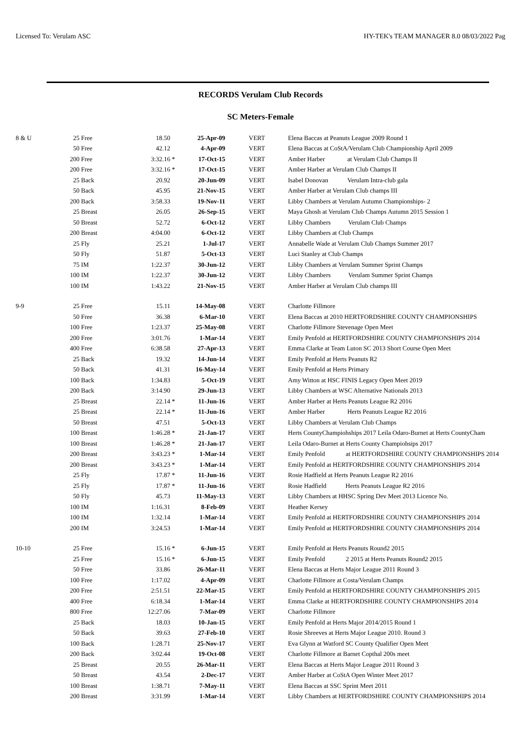Licensed To: Verulam ASC HY-TEK's TEAM MANAGER 8.0 08/03/2022 Pag
RECORDS Verulam Club Records
SC Meters-Female
| 8 & U | 25 | Free | 18.50 | | 25-Apr-09 | | VERT | Elena Baccas at Peanuts League 2009 Round 1 |
| | 50 | Free | 42.12 | | 4-Apr-09 | | VERT | Elena Baccas at CoStA/Verulam Club Championship April 2009 |
| | 200 | Free | 3:32.16 | * | 17-Oct-15 | | VERT | Amber Harber at Verulam Club Champs II |
| | 200 | Free | 3:32.16 | * | 17-Oct-15 | | VERT | Amber Harber at Verulam Club Champs II |
| | 25 | Back | 20.92 | | 20-Jun-09 | | VERT | Isabel Donovan Verulam Intra-club gala |
| | 50 | Back | 45.95 | | 21-Nov-15 | | VERT | Amber Harber at Verulam Club champs III |
| | 200 | Back | 3:58.33 | | 19-Nov-11 | | VERT | Libby Chambers at Verulam Autumn Championships- 2 |
| | 25 | Breast | 26.05 | | 26-Sep-15 | | VERT | Maya Ghosh at Verulam Club Champs Autumn 2015 Session 1 |
| | 50 | Breast | 52.72 | | 6-Oct-12 | | VERT | Libby Chambers Verulam Club Champs |
| | 200 | Breast | 4:04.00 | | 6-Oct-12 | | VERT | Libby Chambers at Club Champs |
| | 25 | Fly | 25.21 | | 1-Jul-17 | | VERT | Annabelle Wade at Verulam Club Champs Summer 2017 |
| | 50 | Fly | 51.87 | | 5-Oct-13 | | VERT | Luci Stanley at Club Champs |
| | 75 | IM | 1:22.37 | | 30-Jun-12 | | VERT | Libby Chambers at Verulam Summer Sprint Champs |
| | 100 | IM | 1:22.37 | | 30-Jun-12 | | VERT | Libby Chambers Verulam Summer Sprint Champs |
| | 100 | IM | 1:43.22 | | 21-Nov-15 | | VERT | Amber Harber at Verulam Club champs III |
| 9-9 | 25 | Free | 15.11 | | 14-May-08 | | VERT | Charlotte Fillmore |
| | 50 | Free | 36.38 | | 6-Mar-10 | | VERT | Elena Baccas at 2010 HERTFORDSHIRE COUNTY CHAMPIONSHIPS |
| | 100 | Free | 1:23.37 | | 25-May-08 | | VERT | Charlotte Fillmore Stevenage Open Meet |
| | 200 | Free | 3:01.76 | | 1-Mar-14 | | VERT | Emily Penfold at HERTFORDSHIRE COUNTY CHAMPIONSHIPS 2014 |
| | 400 | Free | 6:38.58 | | 27-Apr-13 | | VERT | Emma Clarke at Team Luton SC 2013 Short Course Open Meet |
| | 25 | Back | 19.32 | | 14-Jun-14 | | VERT | Emily Penfold at Herts Peanuts R2 |
| | 50 | Back | 41.31 | | 16-May-14 | | VERT | Emily Penfold at Herts Primary |
| | 100 | Back | 1:34.83 | | 5-Oct-19 | | VERT | Amy Witton at HSC FINIS Legacy Open Meet 2019 |
| | 200 | Back | 3:14.90 | | 29-Jun-13 | | VERT | Libby Chambers at WSC Alternative Nationals 2013 |
| | 25 | Breast | 22.14 | * | 11-Jun-16 | | VERT | Amber Harber at Herts Peanuts League R2 2016 |
| | 25 | Breast | 22.14 | * | 11-Jun-16 | | VERT | Amber Harber Herts Peanuts League R2 2016 |
| | 50 | Breast | 47.51 | | 5-Oct-13 | | VERT | Libby Chambers at Verulam Club Champs |
| | 100 | Breast | 1:46.28 | * | 21-Jan-17 | | VERT | Herts CountyChampiohships 2017 Leila Odaro-Burnet at Herts CountyCham |
| | 100 | Breast | 1:46.28 | * | 21-Jan-17 | | VERT | Leila Odaro-Burnet at Herts County Champiohsips 2017 |
| | 200 | Breast | 3:43.23 | * | 1-Mar-14 | | VERT | Emily Penfold at HERTFORDSHIRE COUNTY CHAMPIONSHIPS 2014 |
| | 200 | Breast | 3:43.23 | * | 1-Mar-14 | | VERT | Emily Penfold at HERTFORDSHIRE COUNTY CHAMPIONSHIPS 2014 |
| | 25 | Fly | 17.87 | * | 11-Jun-16 | | VERT | Rosie Hadfield at Herts Peanuts League R2 2016 |
| | 25 | Fly | 17.87 | * | 11-Jun-16 | | VERT | Rosie Hadfield Herts Peanuts League R2 2016 |
| | 50 | Fly | 45.73 | | 11-May-13 | | VERT | Libby Chambers at HHSC Spring Dev Meet 2013 Licence No. |
| | 100 | IM | 1:16.31 | | 8-Feb-09 | | VERT | Heather Kersey |
| | 100 | IM | 1:32.14 | | 1-Mar-14 | | VERT | Emily Penfold at HERTFORDSHIRE COUNTY CHAMPIONSHIPS 2014 |
| | 200 | IM | 3:24.53 | | 1-Mar-14 | | VERT | Emily Penfold at HERTFORDSHIRE COUNTY CHAMPIONSHIPS 2014 |
| 10-10 | 25 | Free | 15.16 | * | 6-Jun-15 | | VERT | Emily Penfold at Herts Peanuts Round2 2015 |
| | 25 | Free | 15.16 | * | 6-Jun-15 | | VERT | Emily Penfold 2 2015 at Herts Peanuts Round2 2015 |
| | 50 | Free | 33.86 | | 26-Mar-11 | | VERT | Elena Baccas at Herts Major League 2011 Round 3 |
| | 100 | Free | 1:17.02 | | 4-Apr-09 | | VERT | Charlotte Fillmore at Costa/Verulam Champs |
| | 200 | Free | 2:51.51 | | 22-Mar-15 | | VERT | Emily Penfold at HERTFORDSHIRE COUNTY CHAMPIONSHIPS 2015 |
| | 400 | Free | 6:18.34 | | 1-Mar-14 | | VERT | Emma Clarke at HERTFORDSHIRE COUNTY CHAMPIONSHIPS 2014 |
| | 800 | Free | 12:27.06 | | 7-Mar-09 | | VERT | Charlotte Fillmore |
| | 25 | Back | 18.03 | | 10-Jan-15 | | VERT | Emily Penfold at Herts Major 2014/2015 Round 1 |
| | 50 | Back | 39.63 | | 27-Feb-10 | | VERT | Rosie Shreeves at Herts Major League 2010. Round 3 |
| | 100 | Back | 1:28.71 | | 25-Nov-17 | | VERT | Eva Glynn at Watford SC County Qualifier Open Meet |
| | 200 | Back | 3:02.44 | | 19-Oct-08 | | VERT | Charlotte Fillmore at Barnet Copthal 200s meet |
| | 25 | Breast | 20.55 | | 26-Mar-11 | | VERT | Elena Baccas at Herts Major League 2011 Round 3 |
| | 50 | Breast | 43.54 | | 2-Dec-17 | | VERT | Amber Harber at CoStA Open Winter Meet 2017 |
| | 100 | Breast | 1:38.71 | | 7-May-11 | | VERT | Elena Baccas at SSC Sprint Meet 2011 |
| | 200 | Breast | 3:31.99 | | 1-Mar-14 | | VERT | Libby Chambers at HERTFORDSHIRE COUNTY CHAMPIONSHIPS 2014 |